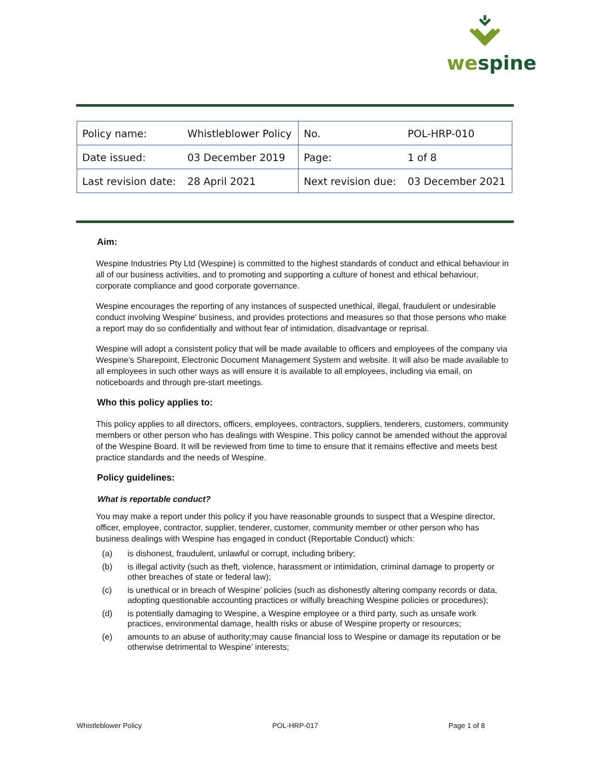wespine
| Policy name: | Whistleblower Policy | No. | POL-HRP-010 |
| Date issued: | 03 December 2019 | Page: | 1 of 8 |
| Last revision date: | 28 April 2021 | Next revision due: | 03 December 2021 |
Aim:
Wespine Industries Pty Ltd (Wespine) is committed to the highest standards of conduct and ethical behaviour in all of our business activities, and to promoting and supporting a culture of honest and ethical behaviour, corporate compliance and good corporate governance.
Wespine encourages the reporting of any instances of suspected unethical, illegal, fraudulent or undesirable conduct involving Wespine' business, and provides protections and measures so that those persons who make a report may do so confidentially and without fear of intimidation, disadvantage or reprisal.
Wespine will adopt a consistent policy that will be made available to officers and employees of the company via Wespine’s Sharepoint, Electronic Document Management System and website. It will also be made available to all employees in such other ways as will ensure it is available to all employees, including via email, on noticeboards and through pre-start meetings.
Who this policy applies to:
This policy applies to all directors, officers, employees, contractors, suppliers, tenderers, customers, community members or other person who has dealings with Wespine. This policy cannot be amended without the approval of the Wespine Board. It will be reviewed from time to time to ensure that it remains effective and meets best practice standards and the needs of Wespine.
Policy guidelines:
What is reportable conduct?
You may make a report under this policy if you have reasonable grounds to suspect that a Wespine director, officer, employee, contractor, supplier, tenderer, customer, community member or other person who has business dealings with Wespine has engaged in conduct (Reportable Conduct) which:
(a) is dishonest, fraudulent, unlawful or corrupt, including bribery;
(b) is illegal activity (such as theft, violence, harassment or intimidation, criminal damage to property or other breaches of state or federal law);
(c) is unethical or in breach of Wespine’ policies (such as dishonestly altering company records or data, adopting questionable accounting practices or wilfully breaching Wespine policies or procedures);
(d) is potentially damaging to Wespine, a Wespine employee or a third party, such as unsafe work practices, environmental damage, health risks or abuse of Wespine property or resources;
(e) amounts to an abuse of authority;may cause financial loss to Wespine or damage its reputation or be otherwise detrimental to Wespine’ interests;
Whistleblower Policy POL-HRP-017 Page 1 of 8